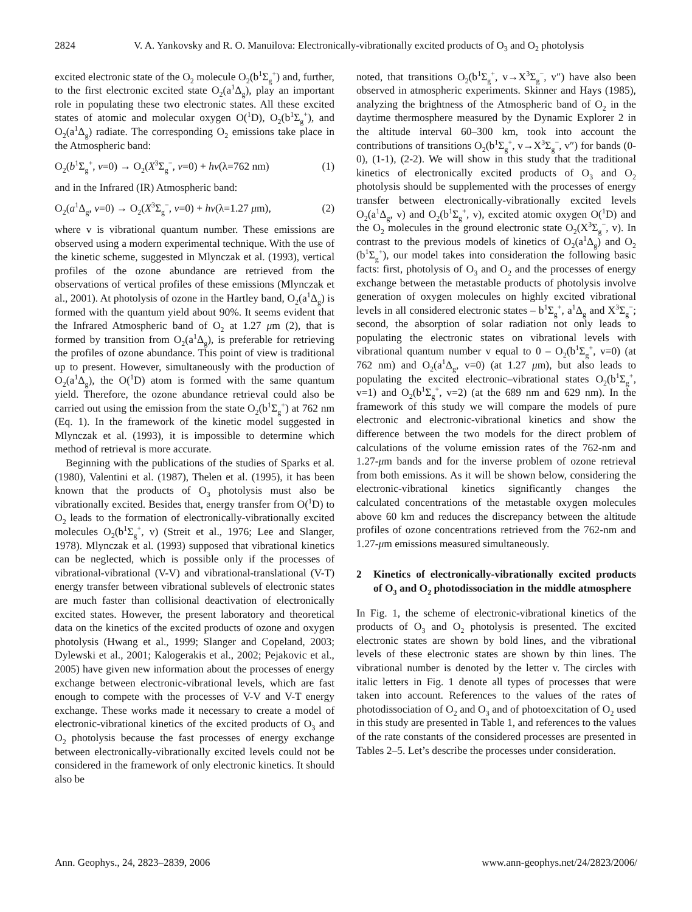2824 V. A. Yankovsky and R. O. Manuilova: Electronically-vibrationally excited products of O<sub>3</sub> and O<sub>2</sub> photolysis
excited electronic state of the O<sub>2</sub> molecule O<sub>2</sub>(b<sup>1</sup>Σ<sub>g</sub><sup>+</sup>) and, further, to the first electronic excited state O<sub>2</sub>(a<sup>1</sup>Δ<sub>g</sub>), play an important role in populating these two electronic states. All these excited states of atomic and molecular oxygen O(<sup>1</sup>D), O<sub>2</sub>(b<sup>1</sup>Σ<sub>g</sub><sup>+</sup>), and O<sub>2</sub>(a<sup>1</sup>Δ<sub>g</sub>) radiate. The corresponding O<sub>2</sub> emissions take place in the Atmospheric band:
O<sub>2</sub>(b<sup>1</sup>Σ<sub>g</sub><sup>+</sup>, v=0) → O<sub>2</sub>(X<sup>3</sup>Σ<sub>g</sub><sup>−</sup>, v=0) + hν(λ=762 nm) (1)
and in the Infrared (IR) Atmospheric band:
O<sub>2</sub>(a<sup>1</sup>Δ<sub>g</sub>, v=0) → O<sub>2</sub>(X<sup>3</sup>Σ<sub>g</sub><sup>−</sup>, v=0) + hν(λ=1.27 μm), (2)
where v is vibrational quantum number. These emissions are observed using a modern experimental technique. With the use of the kinetic scheme, suggested in Mlynczak et al. (1993), vertical profiles of the ozone abundance are retrieved from the observations of vertical profiles of these emissions (Mlynczak et al., 2001). At photolysis of ozone in the Hartley band, O<sub>2</sub>(a<sup>1</sup>Δ<sub>g</sub>) is formed with the quantum yield about 90%. It seems evident that the Infrared Atmospheric band of O<sub>2</sub> at 1.27 μm (2), that is formed by transition from O<sub>2</sub>(a<sup>1</sup>Δ<sub>g</sub>), is preferable for retrieving the profiles of ozone abundance. This point of view is traditional up to present. However, simultaneously with the production of O<sub>2</sub>(a<sup>1</sup>Δ<sub>g</sub>), the O(<sup>1</sup>D) atom is formed with the same quantum yield. Therefore, the ozone abundance retrieval could also be carried out using the emission from the state O<sub>2</sub>(b<sup>1</sup>Σ<sub>g</sub><sup>+</sup>) at 762 nm (Eq. 1). In the framework of the kinetic model suggested in Mlynczak et al. (1993), it is impossible to determine which method of retrieval is more accurate.
Beginning with the publications of the studies of Sparks et al. (1980), Valentini et al. (1987), Thelen et al. (1995), it has been known that the products of O<sub>3</sub> photolysis must also be vibrationally excited. Besides that, energy transfer from O(<sup>1</sup>D) to O<sub>2</sub> leads to the formation of electronically-vibrationally excited molecules O<sub>2</sub>(b<sup>1</sup>Σ<sub>g</sub><sup>+</sup>, v) (Streit et al., 1976; Lee and Slanger, 1978). Mlynczak et al. (1993) supposed that vibrational kinetics can be neglected, which is possible only if the processes of vibrational-vibrational (V-V) and vibrational-translational (V-T) energy transfer between vibrational sublevels of electronic states are much faster than collisional deactivation of electronically excited states. However, the present laboratory and theoretical data on the kinetics of the excited products of ozone and oxygen photolysis (Hwang et al., 1999; Slanger and Copeland, 2003; Dylewski et al., 2001; Kalogerakis et al., 2002; Pejakovic et al., 2005) have given new information about the processes of energy exchange between electronic-vibrational levels, which are fast enough to compete with the processes of V-V and V-T energy exchange. These works made it necessary to create a model of electronic-vibrational kinetics of the excited products of O<sub>3</sub> and O<sub>2</sub> photolysis because the fast processes of energy exchange between electronically-vibrationally excited levels could not be considered in the framework of only electronic kinetics. It should also be
noted, that transitions O<sub>2</sub>(b<sup>1</sup>Σ<sub>g</sub><sup>+</sup>, v→X<sup>3</sup>Σ<sub>g</sub><sup>−</sup>, v″) have also been observed in atmospheric experiments. Skinner and Hays (1985), analyzing the brightness of the Atmospheric band of O<sub>2</sub> in the daytime thermosphere measured by the Dynamic Explorer 2 in the altitude interval 60–300 km, took into account the contributions of transitions O<sub>2</sub>(b<sup>1</sup>Σ<sub>g</sub><sup>+</sup>, v→X<sup>3</sup>Σ<sub>g</sub><sup>−</sup>, v″) for bands (0-0), (1-1), (2-2). We will show in this study that the traditional kinetics of electronically excited products of O<sub>3</sub> and O<sub>2</sub> photolysis should be supplemented with the processes of energy transfer between electronically-vibrationally excited levels O<sub>2</sub>(a<sup>1</sup>Δ<sub>g</sub>, v) and O<sub>2</sub>(b<sup>1</sup>Σ<sub>g</sub><sup>+</sup>, v), excited atomic oxygen O(<sup>1</sup>D) and the O<sub>2</sub> molecules in the ground electronic state O<sub>2</sub>(X<sup>3</sup>Σ<sub>g</sub><sup>−</sup>, v). In contrast to the previous models of kinetics of O<sub>2</sub>(a<sup>1</sup>Δ<sub>g</sub>) and O<sub>2</sub> (b<sup>1</sup>Σ<sub>g</sub><sup>+</sup>), our model takes into consideration the following basic facts: first, photolysis of O<sub>3</sub> and O<sub>2</sub> and the processes of energy exchange between the metastable products of photolysis involve generation of oxygen molecules on highly excited vibrational levels in all considered electronic states – b<sup>1</sup>Σ<sub>g</sub><sup>+</sup>, a<sup>1</sup>Δ<sub>g</sub> and X<sup>3</sup>Σ<sub>g</sub><sup>−</sup>; second, the absorption of solar radiation not only leads to populating the electronic states on vibrational levels with vibrational quantum number v equal to 0 – O<sub>2</sub>(b<sup>1</sup>Σ<sub>g</sub><sup>+</sup>, v=0) (at 762 nm) and O<sub>2</sub>(a<sup>1</sup>Δ<sub>g</sub>, v=0) (at 1.27 μm), but also leads to populating the excited electronic–vibrational states O<sub>2</sub>(b<sup>1</sup>Σ<sub>g</sub><sup>+</sup>, v=1) and O<sub>2</sub>(b<sup>1</sup>Σ<sub>g</sub><sup>+</sup>, v=2) (at the 689 nm and 629 nm). In the framework of this study we will compare the models of pure electronic and electronic-vibrational kinetics and show the difference between the two models for the direct problem of calculations of the volume emission rates of the 762-nm and 1.27-μm bands and for the inverse problem of ozone retrieval from both emissions. As it will be shown below, considering the electronic-vibrational kinetics significantly changes the calculated concentrations of the metastable oxygen molecules above 60 km and reduces the discrepancy between the altitude profiles of ozone concentrations retrieved from the 762-nm and 1.27-μm emissions measured simultaneously.
2 Kinetics of electronically-vibrationally excited products of O<sub>3</sub> and O<sub>2</sub> photodissociation in the middle atmosphere
In Fig. 1, the scheme of electronic-vibrational kinetics of the products of O<sub>3</sub> and O<sub>2</sub> photolysis is presented. The excited electronic states are shown by bold lines, and the vibrational levels of these electronic states are shown by thin lines. The vibrational number is denoted by the letter v. The circles with italic letters in Fig. 1 denote all types of processes that were taken into account. References to the values of the rates of photodissociation of O<sub>2</sub> and O<sub>3</sub> and of photoexcitation of O<sub>2</sub> used in this study are presented in Table 1, and references to the values of the rate constants of the considered processes are presented in Tables 2–5. Let’s describe the processes under consideration.
Ann. Geophys., 24, 2823–2839, 2006 www.ann-geophys.net/24/2823/2006/